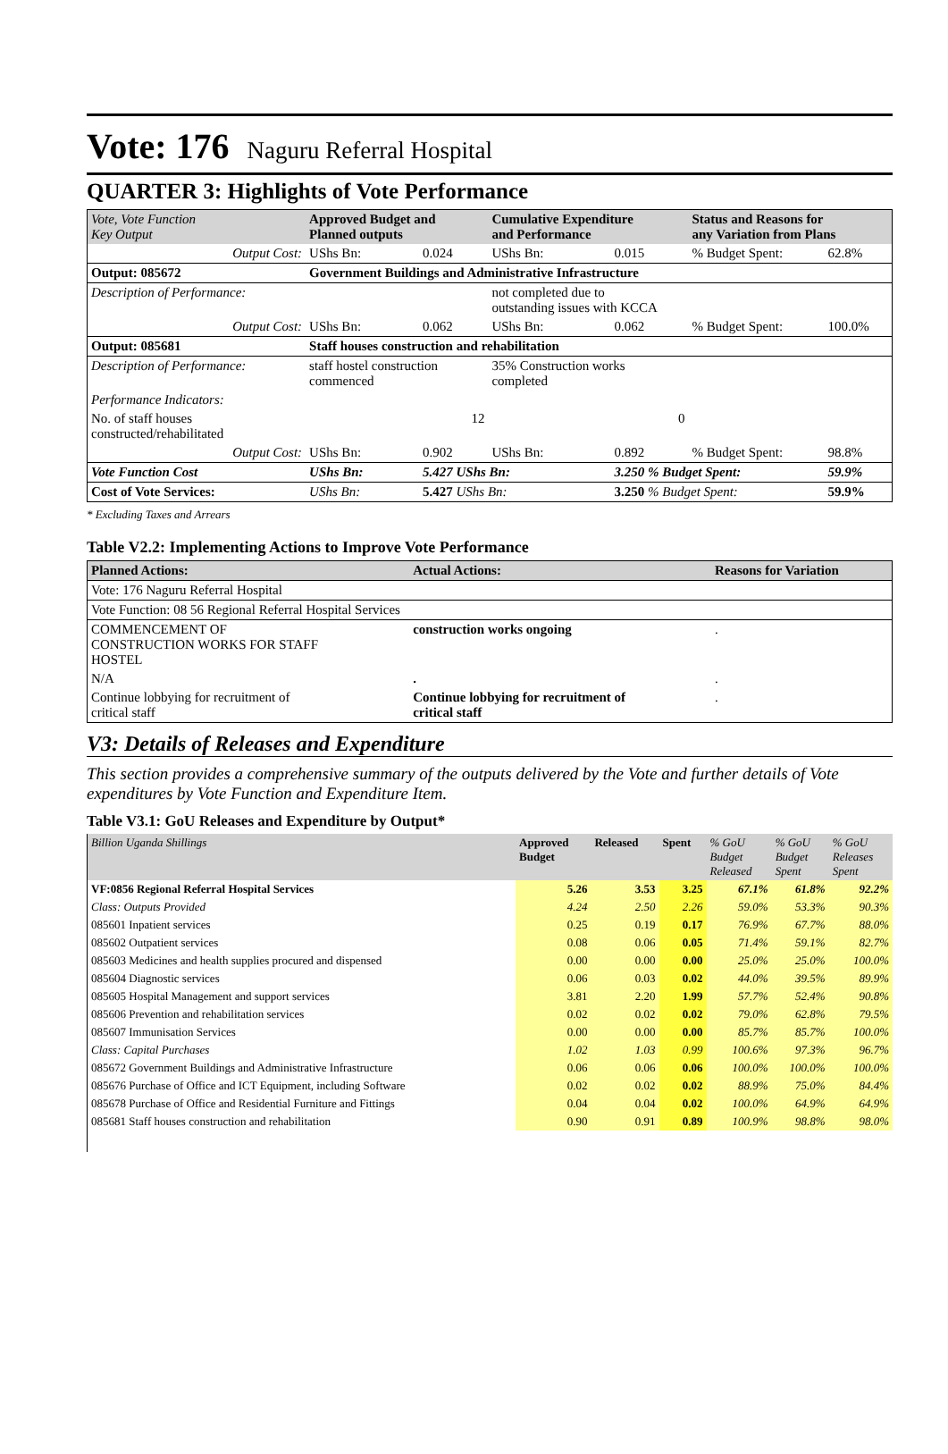Vote: 176 Naguru Referral Hospital
QUARTER 3: Highlights of Vote Performance
| Vote, Vote Function Key Output | Approved Budget and Planned outputs | | Cumulative Expenditure and Performance | | Status and Reasons for any Variation from Plans | |
| --- | --- | --- | --- | --- | --- | --- |
| Output Cost: | UShs Bn: | 0.024 | UShs Bn: | 0.015 | % Budget Spent: | 62.8% |
| Output: 085672 | Government Buildings and Administrative Infrastructure | | | | | |
| Description of Performance: | | | not completed due to outstanding issues with KCCA | | | |
| Output Cost: | UShs Bn: | 0.062 | UShs Bn: | 0.062 | % Budget Spent: | 100.0% |
| Output: 085681 | Staff houses construction and rehabilitation | | | | | |
| Description of Performance: | staff hostel construction commenced | | 35% Construction works completed | | | |
| Performance Indicators: | | | | | | |
| No. of staff houses constructed/rehabilitated | 12 | | 0 | | | |
| Output Cost: | UShs Bn: | 0.902 | UShs Bn: | 0.892 | % Budget Spent: | 98.8% |
| Vote Function Cost | UShs Bn: | 5.427 UShs Bn: | | 3.250 % Budget Spent: | | 59.9% |
| Cost of Vote Services: | UShs Bn: | 5.427 UShs Bn: | | 3.250 % Budget Spent: | | 59.9% |
* Excluding Taxes and Arrears
Table V2.2: Implementing Actions to Improve Vote Performance
| Planned Actions: | Actual Actions: | Reasons for Variation |
| --- | --- | --- |
| Vote: 176 Naguru Referral Hospital | | |
| Vote Function: 08 56 Regional Referral Hospital Services | | |
| COMMENCEMENT OF CONSTRUCTION WORKS FOR STAFF HOSTEL | construction works ongoing | . |
| N/A | . | . |
| Continue lobbying for recruitment of critical staff | Continue lobbying for recruitment of critical staff | . |
V3: Details of Releases and Expenditure
This section provides a comprehensive summary of the outputs delivered by the Vote and further details of Vote expenditures by Vote Function and Expenditure Item.
Table V3.1: GoU Releases and Expenditure by Output*
| Billion Uganda Shillings | Approved Budget | Released | Spent | % GoU Budget Released | % GoU Budget Spent | % GoU Releases Spent |
| VF:0856 Regional Referral Hospital Services | 5.26 | 3.53 | 3.25 | 67.1% | 61.8% | 92.2% |
| Class: Outputs Provided | 4.24 | 2.50 | 2.26 | 59.0% | 53.3% | 90.3% |
| 085601 Inpatient services | 0.25 | 0.19 | 0.17 | 76.9% | 67.7% | 88.0% |
| 085602 Outpatient services | 0.08 | 0.06 | 0.05 | 71.4% | 59.1% | 82.7% |
| 085603 Medicines and health supplies procured and dispensed | 0.00 | 0.00 | 0.00 | 25.0% | 25.0% | 100.0% |
| 085604 Diagnostic services | 0.06 | 0.03 | 0.02 | 44.0% | 39.5% | 89.9% |
| 085605 Hospital Management and support services | 3.81 | 2.20 | 1.99 | 57.7% | 52.4% | 90.8% |
| 085606 Prevention and rehabilitation services | 0.02 | 0.02 | 0.02 | 79.0% | 62.8% | 79.5% |
| 085607 Immunisation Services | 0.00 | 0.00 | 0.00 | 85.7% | 85.7% | 100.0% |
| Class: Capital Purchases | 1.02 | 1.03 | 0.99 | 100.6% | 97.3% | 96.7% |
| 085672 Government Buildings and Administrative Infrastructure | 0.06 | 0.06 | 0.06 | 100.0% | 100.0% | 100.0% |
| 085676 Purchase of Office and ICT Equipment, including Software | 0.02 | 0.02 | 0.02 | 88.9% | 75.0% | 84.4% |
| 085678 Purchase of Office and Residential Furniture and Fittings | 0.04 | 0.04 | 0.02 | 100.0% | 64.9% | 64.9% |
| 085681 Staff houses construction and rehabilitation | 0.90 | 0.91 | 0.89 | 100.9% | 98.8% | 98.0% |